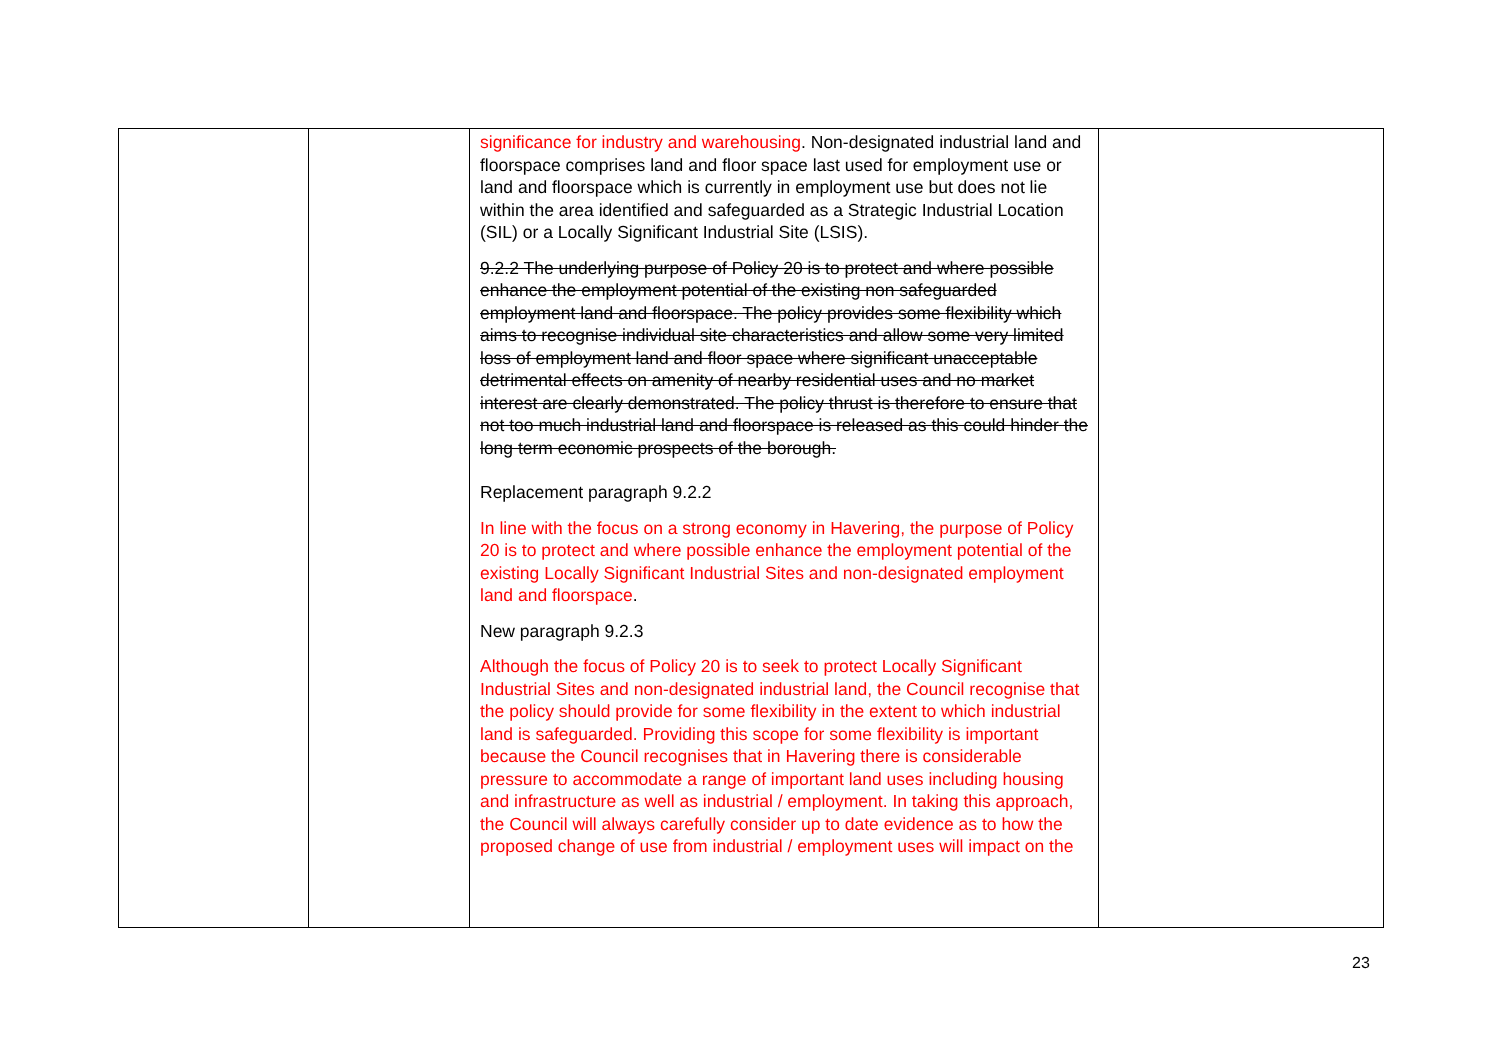| | | significance for industry and warehousing . Non-designated industrial land and floorspace comprises land and floor space last used for employment use or land and floorspace which is currently in employment use but does not lie within the area identified and safeguarded as a Strategic Industrial Location (SIL) or a Locally Significant Industrial Site (LSIS). 9.2.2 The underlying purpose of Policy 20 is to protect and where possible enhance the employment potential of the existing non safeguarded employment land and floorspace. The policy provides some flexibility which aims to recognise individual site characteristics and allow some very limited loss of employment land and floor space where significant unacceptable detrimental effects on amenity of nearby residential uses and no market interest are clearly demonstrated. The policy thrust is therefore to ensure that not too much industrial land and floorspace is released as this could hinder the long term economic prospects of the borough. Replacement paragraph 9.2.2 In line with the focus on a strong economy in Havering, the purpose of Policy 20 is to protect and where possible enhance the employment potential of the existing Locally Significant Industrial Sites and non-designated employment land and floorspace . New paragraph 9.2.3 Although the focus of Policy 20 is to seek to protect Locally Significant Industrial Sites and non-designated industrial land, the Council recognise that the policy should provide for some flexibility in the extent to which industrial land is safeguarded. Providing this scope for some flexibility is important because the Council recognises that in Havering there is considerable pressure to accommodate a range of important land uses including housing and infrastructure as well as industrial / employment. In taking this approach, the Council will always carefully consider up to date evidence as to how the proposed change of use from industrial / employment uses will impact on the | |
23